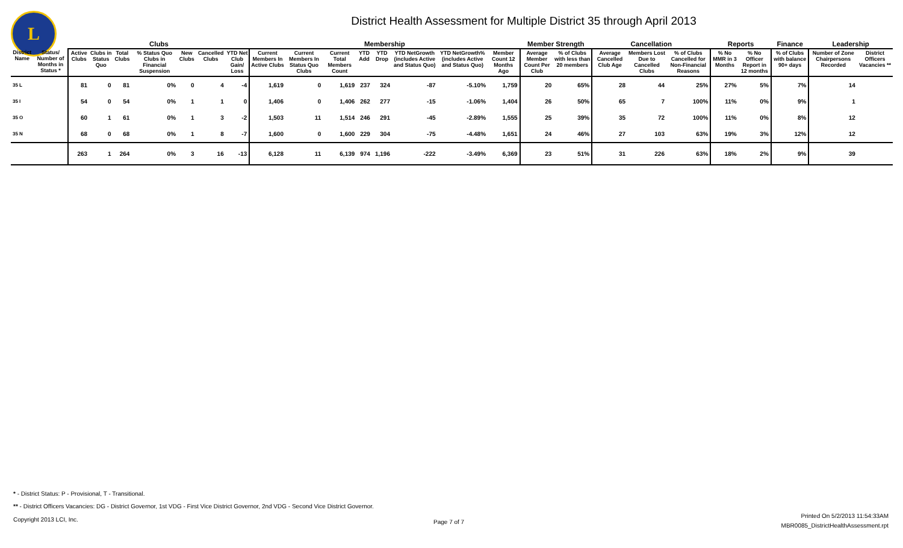L
District Health Assessment for Multiple District 35 through April 2013
| | | Clubs | | | | | | | Membership | | | | | | | | Member Strength | | Cancellation | | | Reports | | Finance | Leadership | |
| --- | --- | --- | --- | --- | --- | --- | --- | --- | --- | --- | --- | --- | --- | --- | --- | --- | --- | --- | --- | --- | --- | --- | --- | --- | --- | --- |
| District Name | Status/ Number of Months in Status * | Active Clubs | Clubs in Status Quo | Total Clubs | % Status Quo Clubs in Financial Suspension | New Clubs | Cancelled Clubs | YTD Net Club Gain/ Loss | Current Members In Active Clubs | Current Members In Status Quo Clubs | Current Total Members Count | YTD Add | YTD Drop | YTD NetGrowth (includes Active and Status Quo) | YTD NetGrowth% (includes Active and Status Quo) | Member Count 12 Months Ago | Average Member Count Per Club | % of Clubs with less than 20 members | Average Cancelled Club Age | Members Lost Due to Cancelled Clubs | % of Clubs Cancelled for Non-Financial Reasons | % No MMR in 3 Months | % No Officer Report in 12 months | % of Clubs with balance 90+ days | Number of Zone Chairpersons Recorded | District Officers Vacancies ** |
| 35 L | | 81 | 0 | 81 | 0% | 0 | 4 | -4 | 1,619 | 0 | 1,619 | 237 | 324 | -87 | -5.10% | 1,759 | 20 | 65% | 28 | 44 | 25% | 27% | 5% | 7% | 14 | |
| 35 I | | 54 | 0 | 54 | 0% | 1 | 1 | 0 | 1,406 | 0 | 1,406 | 262 | 277 | -15 | -1.06% | 1,404 | 26 | 50% | 65 | 7 | 100% | 11% | 0% | 9% | 1 | |
| 35 O | | 60 | 1 | 61 | 0% | 1 | 3 | -2 | 1,503 | 11 | 1,514 | 246 | 291 | -45 | -2.89% | 1,555 | 25 | 39% | 35 | 72 | 100% | 11% | 0% | 8% | 12 | |
| 35 N | | 68 | 0 | 68 | 0% | 1 | 8 | -7 | 1,600 | 0 | 1,600 | 229 | 304 | -75 | -4.48% | 1,651 | 24 | 46% | 27 | 103 | 63% | 19% | 3% | 12% | 12 | |
| | | 263 | 1 | 264 | 0% | 3 | 16 | -13 | 6,128 | 11 | 6,139 | 974 | 1,196 | -222 | -3.49% | 6,369 | 23 | 51% | 31 | 226 | 63% | 18% | 2% | 9% | 39 | |
* - District Status: P - Provisional, T - Transitional.
** - District Officers Vacancies: DG - District Governor, 1st VDG - First Vice District Governor, 2nd VDG - Second Vice District Governor.
Copyright 2013 LCI, Inc. Page 7 of 7
Printed On 5/2/2013 11:54:33AM
MBR0085_DistrictHealthAssessment.rpt